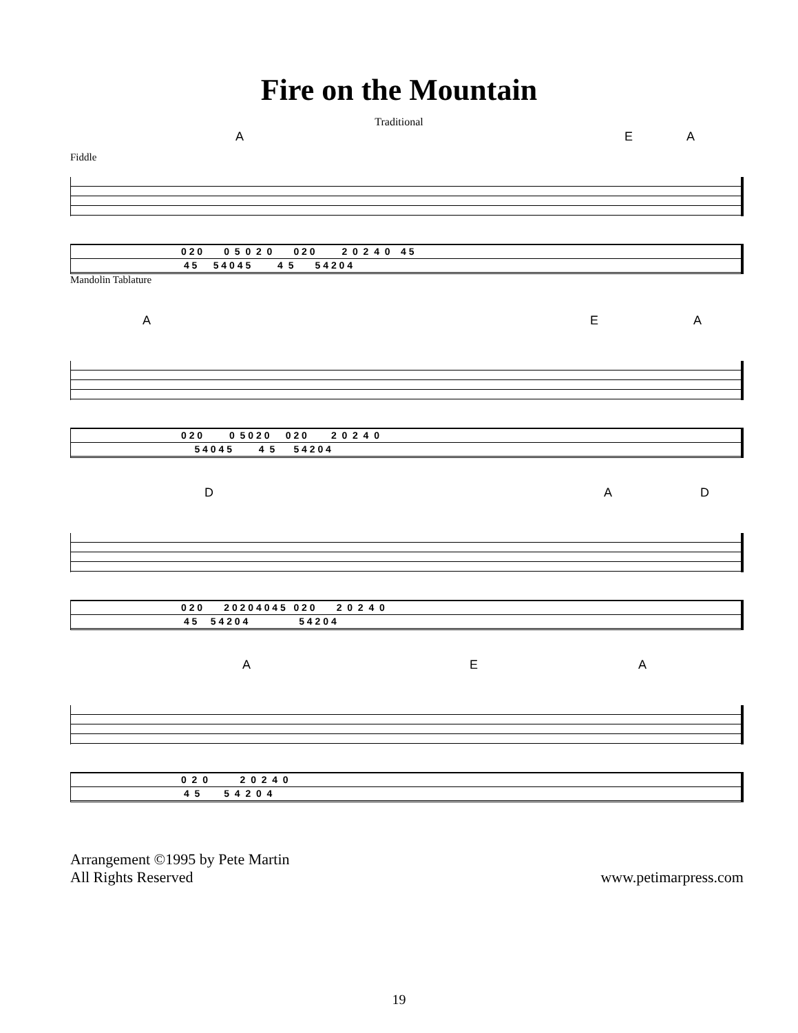Fire on the Mountain
Traditional
A E A
Fiddle
0 2 0 0 5 0 2 0 0 2 0 2 0 2 4 0 4 5 4 5 5 4 0 4 5 4 5 5 4 2 0 4
Mandolin Tablature
A E A
0 2 0 0 5 0 2 0 0 2 0 2 0 2 4 0 5 4 0 4 5 4 5 5 4 2 0 4
D A D
0 2 0 2 0 2 0 4 0 4 5 0 2 0 2 0 2 4 0 4 5 5 4 2 0 4 5 4 2 0 4
A E A
0 2 0 2 0 2 4 0 4 5 5 4 2 0 4
Arrangement ©1995 by Pete Martin
All Rights Reserved
www.petimarpress.com
19